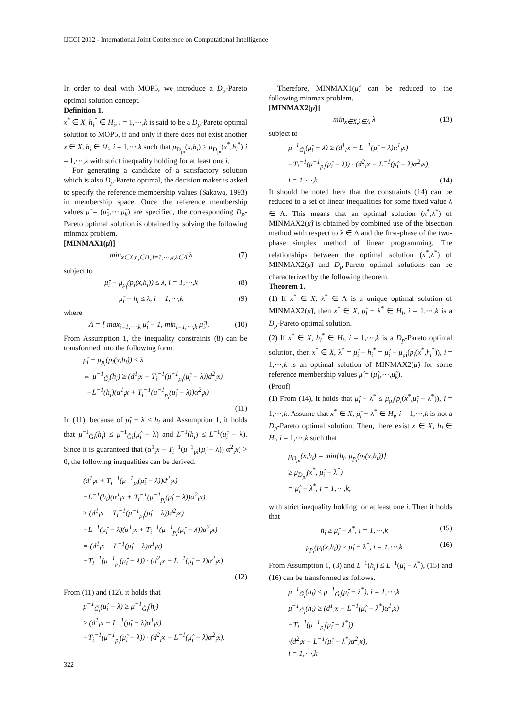IJCCI 2012 - International Joint Conference on Computational Intelligence
In order to deal with MOP5, we introduce a D<sub>p</sub>-Pareto optimal solution concept.
Definition 1.
x<sup>*</sup> ∈ X, h<sub>i</sub><sup>*</sup> ∈ H<sub>i</sub>, i = 1,⋯,k is said to be a D<sub>p</sub>-Pareto optimal solution to MOP5, if and only if there does not exist another x ∈ X, h<sub>i</sub> ∈ H<sub>i</sub>, i = 1,⋯,k such that μ<sub>D<sub>pi</sub></sub>(x,h<sub>i</sub>) ≥ μ<sub>D<sub>pi</sub></sub>(x<sup>*</sup>,h<sub>i</sub><sup>*</sup>) i = 1,⋯,k with strict inequality holding for at least one i.
For generating a candidate of a satisfactory solution which is also D<sub>p</sub>-Pareto optimal, the decision maker is asked to specify the reference membership values (Sakawa, 1993) in membership space. Once the reference membership values μ̂ = (μ̂<sub>1</sub>,⋯,μ̂<sub>k</sub>) are specified, the corresponding D<sub>p</sub>-Pareto optimal solution is obtained by solving the following minmax problem.
[MINMAX1(μ̂)]
min<sub>x∈X,h<sub>i</sub>∈H<sub>i</sub>,i=1,⋯,k,λ∈Λ</sub> λ (7)
subject to
μ̂<sub>i</sub> − μ<sub>p<sub>i</sub></sub>(p<sub>i</sub>(x,h<sub>i</sub>)) ≤ λ, i = 1,⋯,k (8)
μ̂<sub>i</sub> − h<sub>i</sub> ≤ λ, i = 1,⋯,k (9)
where
Λ = [ max<sub>i=1,⋯,k</sub> μ̂<sub>i</sub> − 1, min<sub>i=1,⋯,k</sub> μ̂<sub>i</sub>]. (10)
From Assumption 1, the inequality constraints (8) can be transformed into the following form.
μ̂<sub>i</sub> − μ<sub>p<sub>i</sub></sub>(p<sub>i</sub>(x,h<sub>i</sub>)) ≤ λ
⇔ μ<sup>−1</sup><sub>G̃<sub>i</sub></sub>(h<sub>i</sub>) ≥ (d<sup>1</sup><sub>i</sub>x + T<sub>i</sub><sup>−1</sup>(μ<sup>−1</sup><sub>p<sub>i</sub></sub>(μ̂<sub>i</sub> − λ))d<sup>2</sup><sub>i</sub>x)
−L<sup>−1</sup>(h<sub>i</sub>)(α<sup>1</sup><sub>i</sub>x + T<sub>i</sub><sup>−1</sup>(μ<sup>−1</sup><sub>p<sub>i</sub></sub>(μ̂<sub>i</sub> − λ))α<sup>2</sup><sub>i</sub>x)
(11)
In (11), because of μ̂<sub>i</sub> − λ ≤ h<sub>i</sub> and Assumption 1, it holds that μ<sup>−1</sup><sub>G̃i</sub>(h<sub>i</sub>) ≤ μ<sup>−1</sup><sub>G̃i</sub>(μ̂<sub>i</sub> − λ) and L<sup>−1</sup>(h<sub>i</sub>) ≤ L<sup>−1</sup>(μ̂<sub>i</sub> − λ). Since it is guaranteed that (α<sup>1</sup><sub>i</sub>x + T<sub>i</sub><sup>−1</sup>(μ<sup>−1</sup><sub>pi</sub>(μ̂<sub>i</sub> − λ)) α<sup>2</sup><sub>i</sub>x) > 0, the following inequalities can be derived.
(d<sup>1</sup><sub>i</sub>x + T<sub>i</sub><sup>−1</sup>(μ<sup>−1</sup><sub>p<sub>i</sub></sub>(μ̂<sub>i</sub> − λ))d<sup>2</sup><sub>i</sub>x)
−L<sup>−1</sup>(h<sub>i</sub>)(α<sup>1</sup><sub>i</sub>x + T<sub>i</sub><sup>−1</sup>(μ<sup>−1</sup><sub>p<sub>i</sub></sub>(μ̂<sub>i</sub> − λ))α<sup>2</sup><sub>i</sub>x)
≥ (d<sup>1</sup><sub>i</sub>x + T<sub>i</sub><sup>−1</sup>(μ<sup>−1</sup><sub>p<sub>i</sub></sub>(μ̂<sub>i</sub> − λ))d<sup>2</sup><sub>i</sub>x)
−L<sup>−1</sup>(μ̂<sub>i</sub> − λ)(α<sup>1</sup><sub>i</sub>x + T<sub>i</sub><sup>−1</sup>(μ<sup>−1</sup><sub>p<sub>i</sub></sub>(μ̂<sub>i</sub> − λ))α<sup>2</sup><sub>i</sub>x)
= (d<sup>1</sup><sub>i</sub>x − L<sup>−1</sup>(μ̂<sub>i</sub> − λ)α<sup>1</sup><sub>i</sub>x)
+T<sub>i</sub><sup>−1</sup>(μ<sup>−1</sup><sub>p<sub>i</sub></sub>(μ̂<sub>i</sub> − λ)) · (d<sup>2</sup><sub>i</sub>x − L<sup>−1</sup>(μ̂<sub>i</sub> − λ)α<sup>2</sup><sub>i</sub>x)
(12)
From (11) and (12), it holds that
μ<sup>−1</sup><sub>G̃<sub>i</sub></sub>(μ̂<sub>i</sub> − λ) ≥ μ<sup>−1</sup><sub>G̃<sub>i</sub></sub>(h<sub>i</sub>)
≥ (d<sup>1</sup><sub>i</sub>x − L<sup>−1</sup>(μ̂<sub>i</sub> − λ)α<sup>1</sup><sub>i</sub>x)
+T<sub>i</sub><sup>−1</sup>(μ<sup>−1</sup><sub>p<sub>i</sub></sub>(μ̂<sub>i</sub> − λ)) · (d<sup>2</sup><sub>i</sub>x − L<sup>−1</sup>(μ̂<sub>i</sub> − λ)α<sup>2</sup><sub>i</sub>x).
Therefore, MINMAX1(μ̂) can be reduced to the following minmax problem.
[MINMAX2(μ̂)]
min<sub>x∈X,λ∈Λ</sub> λ (13)
subject to
μ<sup>−1</sup><sub>G̃<sub>i</sub></sub>(μ̂<sub>i</sub> − λ) ≥ (d<sup>1</sup><sub>i</sub>x − L<sup>−1</sup>(μ̂<sub>i</sub> − λ)α<sup>1</sup><sub>i</sub>x)
+T<sub>i</sub><sup>−1</sup>(μ<sup>−1</sup><sub>p<sub>i</sub></sub>(μ̂<sub>i</sub> − λ)) · (d<sup>2</sup><sub>i</sub>x − L<sup>−1</sup>(μ̂<sub>i</sub> − λ)α<sup>2</sup><sub>i</sub>x),
i = 1,⋯,k (14)
It should be noted here that the constraints (14) can be reduced to a set of linear inequalities for some fixed value λ ∈ Λ. This means that an optimal solution (x<sup>*</sup>,λ<sup>*</sup>) of MINMAX2(μ̂) is obtained by combined use of the bisection method with respect to λ ∈ Λ and the first-phase of the two-phase simplex method of linear programming. The relationships between the optimal solution (x<sup>*</sup>,λ<sup>*</sup>) of MINMAX2(μ̂) and D<sub>p</sub>-Pareto optimal solutions can be characterized by the following theorem.
Theorem 1.
(1) If x<sup>*</sup> ∈ X, λ<sup>*</sup> ∈ Λ is a unique optimal solution of MINMAX2(μ̂), then x<sup>*</sup> ∈ X, μ̂<sub>i</sub> − λ<sup>*</sup> ∈ H<sub>i</sub>, i = 1,⋯,k is a D<sub>p</sub>-Pareto optimal solution.
(2) If x<sup>*</sup> ∈ X, h<sub>i</sub><sup>*</sup> ∈ H<sub>i</sub>, i = 1,⋯,k is a D<sub>p</sub>-Pareto optimal solution, then x<sup>*</sup> ∈ X, λ<sup>*</sup> = μ̂<sub>i</sub> − h<sub>i</sub><sup>*</sup> = μ̂<sub>i</sub> − μ<sub>pi</sub>(p<sub>i</sub>(x<sup>*</sup>,h<sub>i</sub><sup>*</sup>)), i = 1,⋯,k is an optimal solution of MINMAX2(μ̂) for some reference membership values μ̂ = (μ̂<sub>1</sub>,⋯,μ̂<sub>k</sub>).
(Proof)
(1) From (14), it holds that μ̂<sub>i</sub> − λ<sup>*</sup> ≤ μ<sub>pi</sub>(p<sub>i</sub>(x<sup>*</sup>,μ̂<sub>i</sub> − λ<sup>*</sup>)), i = 1,⋯,k. Assume that x<sup>*</sup> ∈ X, μ̂<sub>i</sub> − λ<sup>*</sup> ∈ H<sub>i</sub>, i = 1,⋯,k is not a D<sub>p</sub>-Pareto optimal solution. Then, there exist x ∈ X, h<sub>i</sub> ∈ H<sub>i</sub>, i = 1,⋯,k such that
μ<sub>D<sub>pi</sub></sub>(x,h<sub>i</sub>) = min{h<sub>i</sub>, μ<sub>p<sub>i</sub></sub>(p<sub>i</sub>(x,h<sub>i</sub>))}
≥ μ<sub>D<sub>pi</sub></sub>(x<sup>*</sup>, μ̂<sub>i</sub> − λ<sup>*</sup>)
= μ̂<sub>i</sub> − λ<sup>*</sup>, i = 1,⋯,k,
with strict inequality holding for at least one i. Then it holds that
h<sub>i</sub> ≥ μ̂<sub>i</sub> − λ<sup>*</sup>, i = 1,⋯,k (15)
μ<sub>p<sub>i</sub></sub>(p<sub>i</sub>(x,h<sub>i</sub>)) ≥ μ̂<sub>i</sub> − λ<sup>*</sup>, i = 1,⋯,k (16)
From Assumption 1, (3) and L<sup>−1</sup>(h<sub>i</sub>) ≤ L<sup>−1</sup>(μ̂<sub>i</sub> − λ<sup>*</sup>), (15) and (16) can be transformed as follows.
μ<sup>−1</sup><sub>G̃<sub>i</sub></sub>(h<sub>i</sub>) ≤ μ<sup>−1</sup><sub>G̃<sub>i</sub></sub>(μ̂<sub>i</sub> − λ<sup>*</sup>), i = 1,⋯,k
μ<sup>−1</sup><sub>G̃<sub>i</sub></sub>(h<sub>i</sub>) ≥ (d<sup>1</sup><sub>i</sub>x − L<sup>−1</sup>(μ̂<sub>i</sub> − λ<sup>*</sup>)α<sup>1</sup><sub>i</sub>x)
+T<sub>i</sub><sup>−1</sup>(μ<sup>−1</sup><sub>p<sub>i</sub></sub>(μ̂<sub>i</sub> − λ<sup>*</sup>))
·(d<sup>2</sup><sub>i</sub>x − L<sup>−1</sup>(μ̂<sub>i</sub> − λ<sup>*</sup>)α<sup>2</sup><sub>i</sub>x),
i = 1,⋯,k
322